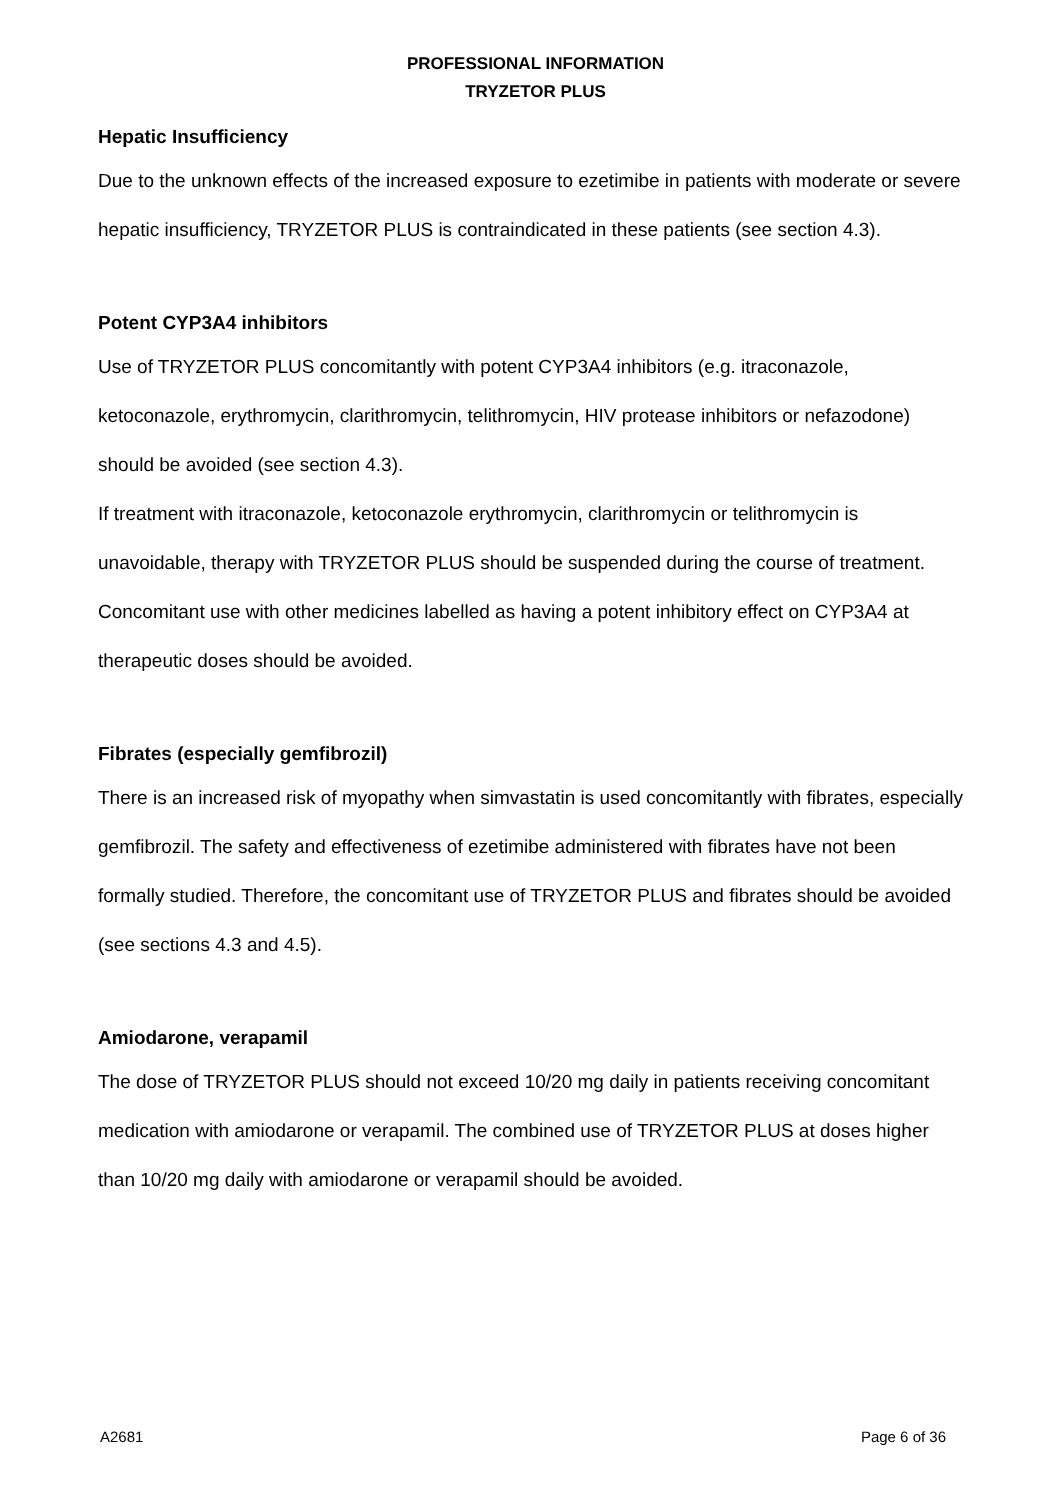PROFESSIONAL INFORMATION
TRYZETOR PLUS
Hepatic Insufficiency
Due to the unknown effects of the increased exposure to ezetimibe in patients with moderate or severe hepatic insufficiency, TRYZETOR PLUS is contraindicated in these patients (see section 4.3).
Potent CYP3A4 inhibitors
Use of TRYZETOR PLUS concomitantly with potent CYP3A4 inhibitors (e.g. itraconazole, ketoconazole, erythromycin, clarithromycin, telithromycin, HIV protease inhibitors or nefazodone) should be avoided (see section 4.3).
If treatment with itraconazole, ketoconazole erythromycin, clarithromycin or telithromycin is unavoidable, therapy with TRYZETOR PLUS should be suspended during the course of treatment. Concomitant use with other medicines labelled as having a potent inhibitory effect on CYP3A4 at therapeutic doses should be avoided.
Fibrates (especially gemfibrozil)
There is an increased risk of myopathy when simvastatin is used concomitantly with fibrates, especially gemfibrozil. The safety and effectiveness of ezetimibe administered with fibrates have not been formally studied. Therefore, the concomitant use of TRYZETOR PLUS and fibrates should be avoided (see sections 4.3 and 4.5).
Amiodarone, verapamil
The dose of TRYZETOR PLUS should not exceed 10/20 mg daily in patients receiving concomitant medication with amiodarone or verapamil. The combined use of TRYZETOR PLUS at doses higher than 10/20 mg daily with amiodarone or verapamil should be avoided.
A2681 Page 6 of 36